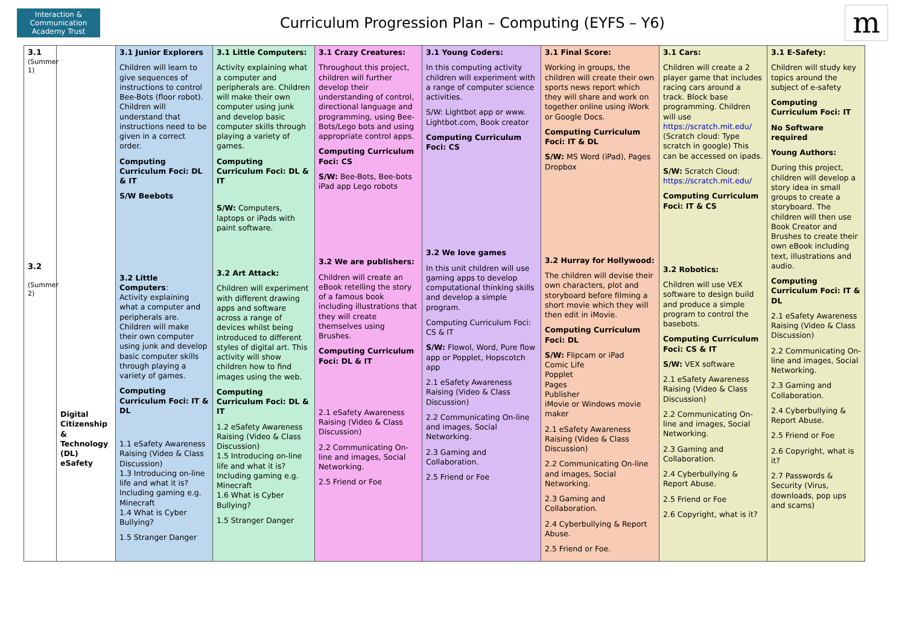Interaction & Communication
Academy Trust
Curriculum Progression Plan – Computing (EYFS – Y6)
m
| 3.1 (Summer 1) 3.2 (Summer 2) | Digital Citizenship & Technology (DL) eSafety | 3.1 Junior Explorers Children will learn to give sequences of instructions to control Bee-Bots (floor robot). Children will understand that instructions need to be given in a correct order. Computing Curriculum Foci: DL & IT S/W Beebots 3.2 Little Computers : Activity explaining what a computer and peripherals are. Children will make their own computer using junk and develop basic computer skills through playing a variety of games. Computing Curriculum Foci: IT & DL 1.1 eSafety Awareness Raising (Video & Class Discussion) 1.3 Introducing on-line life and what it is? Including gaming e.g. Minecraft 1.4 What is Cyber Bullying? 1.5 Stranger Danger | 3.1 Little Computers: Activity explaining what a computer and peripherals are. Children will make their own computer using junk and develop basic computer skills through playing a variety of games. Computing Curriculum Foci: DL & IT S/W: Computers, laptops or iPads with paint software. 3.2 Art Attack: Children will experiment with different drawing apps and software across a range of devices whilst being introduced to different styles of digital art. This activity will show children how to find images using the web. Computing Curriculum Foci: DL & IT 1.2 eSafety Awareness Raising (Video & Class Discussion) 1.5 Introducing on-line life and what it is? Including gaming e.g. Minecraft 1.6 What is Cyber Bullying? 1.5 Stranger Danger | 3.1 Crazy Creatures: Throughout this project, children will further develop their understanding of control, directional language and programming, using Bee-Bots/Lego bots and using appropriate control apps. Computing Curriculum Foci: CS S/W: Bee-Bots, Bee-bots iPad app Lego robots 3.2 We are publishers: Children will create an eBook retelling the story of a famous book including illustrations that they will create themselves using Brushes. Computing Curriculum Foci: DL & IT 2.1 eSafety Awareness Raising (Video & Class Discussion) 2.2 Communicating On-line and images, Social Networking. 2.5 Friend or Foe | 3.1 Young Coders: In this computing activity children will experiment with a range of computer science activities. S/W: Lightbot app or www. Lightbot.com, Book creator Computing Curriculum Foci: CS 3.2 We love games In this unit children will use gaming apps to develop computational thinking skills and develop a simple program. Computing Curriculum Foci: CS & IT S/W: Flowol, Word, Pure flow app or Popplet, Hopscotch app 2.1 eSafety Awareness Raising (Video & Class Discussion) 2.2 Communicating On-line and images, Social Networking. 2.3 Gaming and Collaboration. 2.5 Friend or Foe | 3.1 Final Score: Working in groups, the children will create their own sports news report which they will share and work on together online using iWork or Google Docs. Computing Curriculum Foci: IT & DL S/W: MS Word (iPad), Pages Dropbox 3.2 Hurray for Hollywood: The children will devise their own characters, plot and storyboard before filming a short movie which they will then edit in iMovie. Computing Curriculum Foci: DL S/W: Flipcam or iPad Comic Life Popplet Pages Publisher iMovie or Windows movie maker 2.1 eSafety Awareness Raising (Video & Class Discussion) 2.2 Communicating On-line and images, Social Networking. 2.3 Gaming and Collaboration. 2.4 Cyberbullying & Report Abuse. 2.5 Friend or Foe. | 3.1 Cars: Children will create a 2 player game that includes racing cars around a track. Block base programming. Children will use https://scratch.mit.edu/ (Scratch cloud: Type scratch in google) This can be accessed on ipads. S/W: Scratch Cloud: https://scratch.mit.edu/ Computing Curriculum Foci: IT & CS 3.2 Robotics: Children will use VEX software to design build and produce a simple program to control the basebots. Computing Curriculum Foci: CS & IT S/W: VEX software 2.1 eSafety Awareness Raising (Video & Class Discussion) 2.2 Communicating On-line and images, Social Networking. 2.3 Gaming and Collaboration. 2.4 Cyberbullying & Report Abuse. 2.5 Friend or Foe 2.6 Copyright, what is it? | 3.1 E-Safety: Children will study key topics around the subject of e-safety Computing Curriculum Foci: IT No Software required Young Authors: During this project, children will develop a story idea in small groups to create a storyboard. The children will then use Book Creator and Brushes to create their own eBook including text, illustrations and audio. Computing Curriculum Foci: IT & DL 2.1 eSafety Awareness Raising (Video & Class Discussion) 2.2 Communicating On-line and images, Social Networking. 2.3 Gaming and Collaboration. 2.4 Cyberbullying & Report Abuse. 2.5 Friend or Foe 2.6 Copyright, what is it? 2.7 Passwords & Security (Virus, downloads, pop ups and scams) |